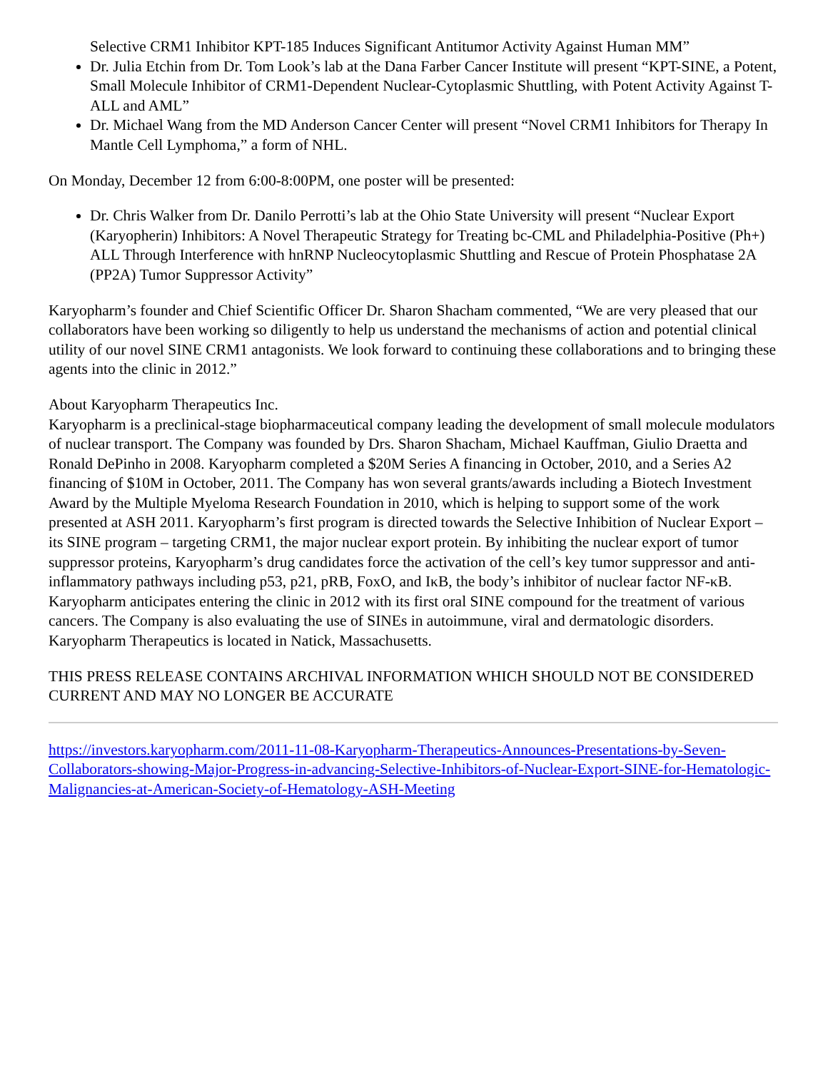Selective CRM1 Inhibitor KPT-185 Induces Significant Antitumor Activity Against Human MM”
Dr. Julia Etchin from Dr. Tom Look’s lab at the Dana Farber Cancer Institute will present “KPT-SINE, a Potent, Small Molecule Inhibitor of CRM1-Dependent Nuclear-Cytoplasmic Shuttling, with Potent Activity Against T-ALL and AML”
Dr. Michael Wang from the MD Anderson Cancer Center will present “Novel CRM1 Inhibitors for Therapy In Mantle Cell Lymphoma,” a form of NHL.
On Monday, December 12 from 6:00-8:00PM, one poster will be presented:
Dr. Chris Walker from Dr. Danilo Perrotti’s lab at the Ohio State University will present “Nuclear Export (Karyopherin) Inhibitors: A Novel Therapeutic Strategy for Treating bc-CML and Philadelphia-Positive (Ph+) ALL Through Interference with hnRNP Nucleocytoplasmic Shuttling and Rescue of Protein Phosphatase 2A (PP2A) Tumor Suppressor Activity”
Karyopharm’s founder and Chief Scientific Officer Dr. Sharon Shacham commented, “We are very pleased that our collaborators have been working so diligently to help us understand the mechanisms of action and potential clinical utility of our novel SINE CRM1 antagonists. We look forward to continuing these collaborations and to bringing these agents into the clinic in 2012.”
About Karyopharm Therapeutics Inc.
Karyopharm is a preclinical-stage biopharmaceutical company leading the development of small molecule modulators of nuclear transport. The Company was founded by Drs. Sharon Shacham, Michael Kauffman, Giulio Draetta and Ronald DePinho in 2008. Karyopharm completed a $20M Series A financing in October, 2010, and a Series A2 financing of $10M in October, 2011. The Company has won several grants/awards including a Biotech Investment Award by the Multiple Myeloma Research Foundation in 2010, which is helping to support some of the work presented at ASH 2011. Karyopharm’s first program is directed towards the Selective Inhibition of Nuclear Export – its SINE program – targeting CRM1, the major nuclear export protein. By inhibiting the nuclear export of tumor suppressor proteins, Karyopharm’s drug candidates force the activation of the cell’s key tumor suppressor and anti-inflammatory pathways including p53, p21, pRB, FoxO, and IκB, the body’s inhibitor of nuclear factor NF-κB. Karyopharm anticipates entering the clinic in 2012 with its first oral SINE compound for the treatment of various cancers. The Company is also evaluating the use of SINEs in autoimmune, viral and dermatologic disorders. Karyopharm Therapeutics is located in Natick, Massachusetts.
THIS PRESS RELEASE CONTAINS ARCHIVAL INFORMATION WHICH SHOULD NOT BE CONSIDERED CURRENT AND MAY NO LONGER BE ACCURATE
https://investors.karyopharm.com/2011-11-08-Karyopharm-Therapeutics-Announces-Presentations-by-Seven-Collaborators-showing-Major-Progress-in-advancing-Selective-Inhibitors-of-Nuclear-Export-SINE-for-Hematologic-Malignancies-at-American-Society-of-Hematology-ASH-Meeting